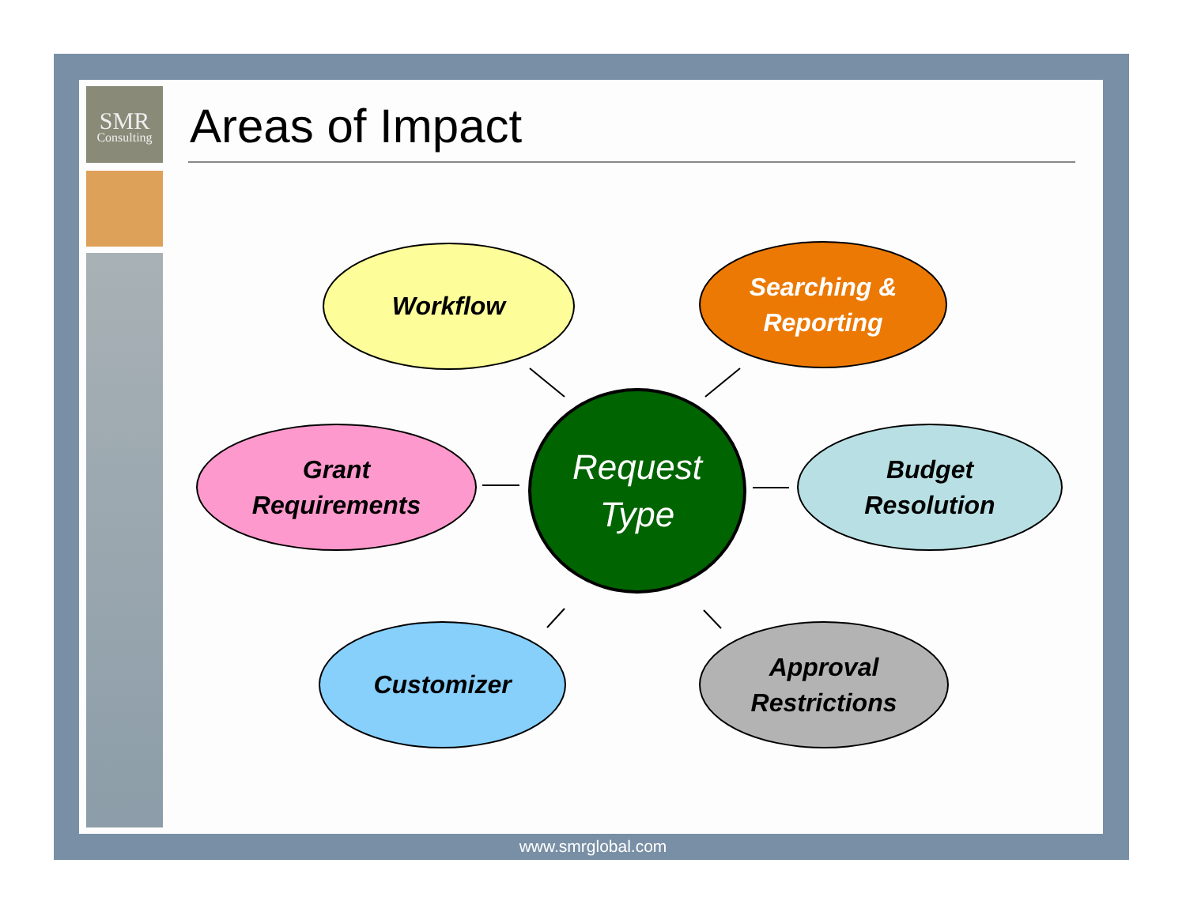SMR
Consulting
Areas of Impact
Workflow
Searching &
Reporting
Grant
Requirements
Request
Type
Budget
Resolution
Customizer
Approval
Restrictions
www.smrglobal.com